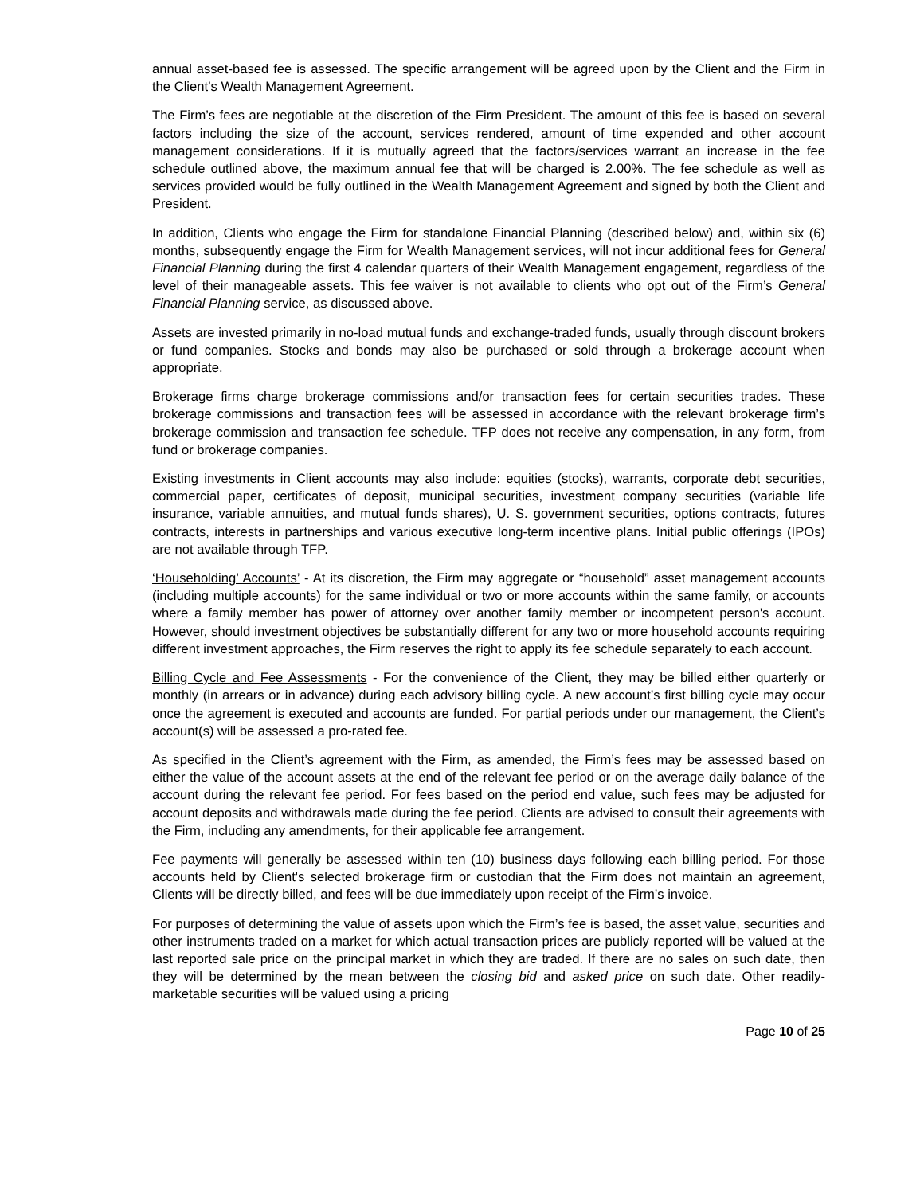annual asset-based fee is assessed. The specific arrangement will be agreed upon by the Client and the Firm in the Client’s Wealth Management Agreement.
The Firm’s fees are negotiable at the discretion of the Firm President. The amount of this fee is based on several factors including the size of the account, services rendered, amount of time expended and other account management considerations. If it is mutually agreed that the factors/services warrant an increase in the fee schedule outlined above, the maximum annual fee that will be charged is 2.00%. The fee schedule as well as services provided would be fully outlined in the Wealth Management Agreement and signed by both the Client and President.
In addition, Clients who engage the Firm for standalone Financial Planning (described below) and, within six (6) months, subsequently engage the Firm for Wealth Management services, will not incur additional fees for General Financial Planning during the first 4 calendar quarters of their Wealth Management engagement, regardless of the level of their manageable assets. This fee waiver is not available to clients who opt out of the Firm’s General Financial Planning service, as discussed above.
Assets are invested primarily in no-load mutual funds and exchange-traded funds, usually through discount brokers or fund companies. Stocks and bonds may also be purchased or sold through a brokerage account when appropriate.
Brokerage firms charge brokerage commissions and/or transaction fees for certain securities trades. These brokerage commissions and transaction fees will be assessed in accordance with the relevant brokerage firm’s brokerage commission and transaction fee schedule. TFP does not receive any compensation, in any form, from fund or brokerage companies.
Existing investments in Client accounts may also include: equities (stocks), warrants, corporate debt securities, commercial paper, certificates of deposit, municipal securities, investment company securities (variable life insurance, variable annuities, and mutual funds shares), U. S. government securities, options contracts, futures contracts, interests in partnerships and various executive long-term incentive plans. Initial public offerings (IPOs) are not available through TFP.
‘Householding’ Accounts’ - At its discretion, the Firm may aggregate or “household” asset management accounts (including multiple accounts) for the same individual or two or more accounts within the same family, or accounts where a family member has power of attorney over another family member or incompetent person's account. However, should investment objectives be substantially different for any two or more household accounts requiring different investment approaches, the Firm reserves the right to apply its fee schedule separately to each account.
Billing Cycle and Fee Assessments - For the convenience of the Client, they may be billed either quarterly or monthly (in arrears or in advance) during each advisory billing cycle. A new account’s first billing cycle may occur once the agreement is executed and accounts are funded. For partial periods under our management, the Client’s account(s) will be assessed a pro-rated fee.
As specified in the Client’s agreement with the Firm, as amended, the Firm’s fees may be assessed based on either the value of the account assets at the end of the relevant fee period or on the average daily balance of the account during the relevant fee period. For fees based on the period end value, such fees may be adjusted for account deposits and withdrawals made during the fee period. Clients are advised to consult their agreements with the Firm, including any amendments, for their applicable fee arrangement.
Fee payments will generally be assessed within ten (10) business days following each billing period. For those accounts held by Client's selected brokerage firm or custodian that the Firm does not maintain an agreement, Clients will be directly billed, and fees will be due immediately upon receipt of the Firm’s invoice.
For purposes of determining the value of assets upon which the Firm’s fee is based, the asset value, securities and other instruments traded on a market for which actual transaction prices are publicly reported will be valued at the last reported sale price on the principal market in which they are traded. If there are no sales on such date, then they will be determined by the mean between the closing bid and asked price on such date. Other readily-marketable securities will be valued using a pricing
Page 10 of 25